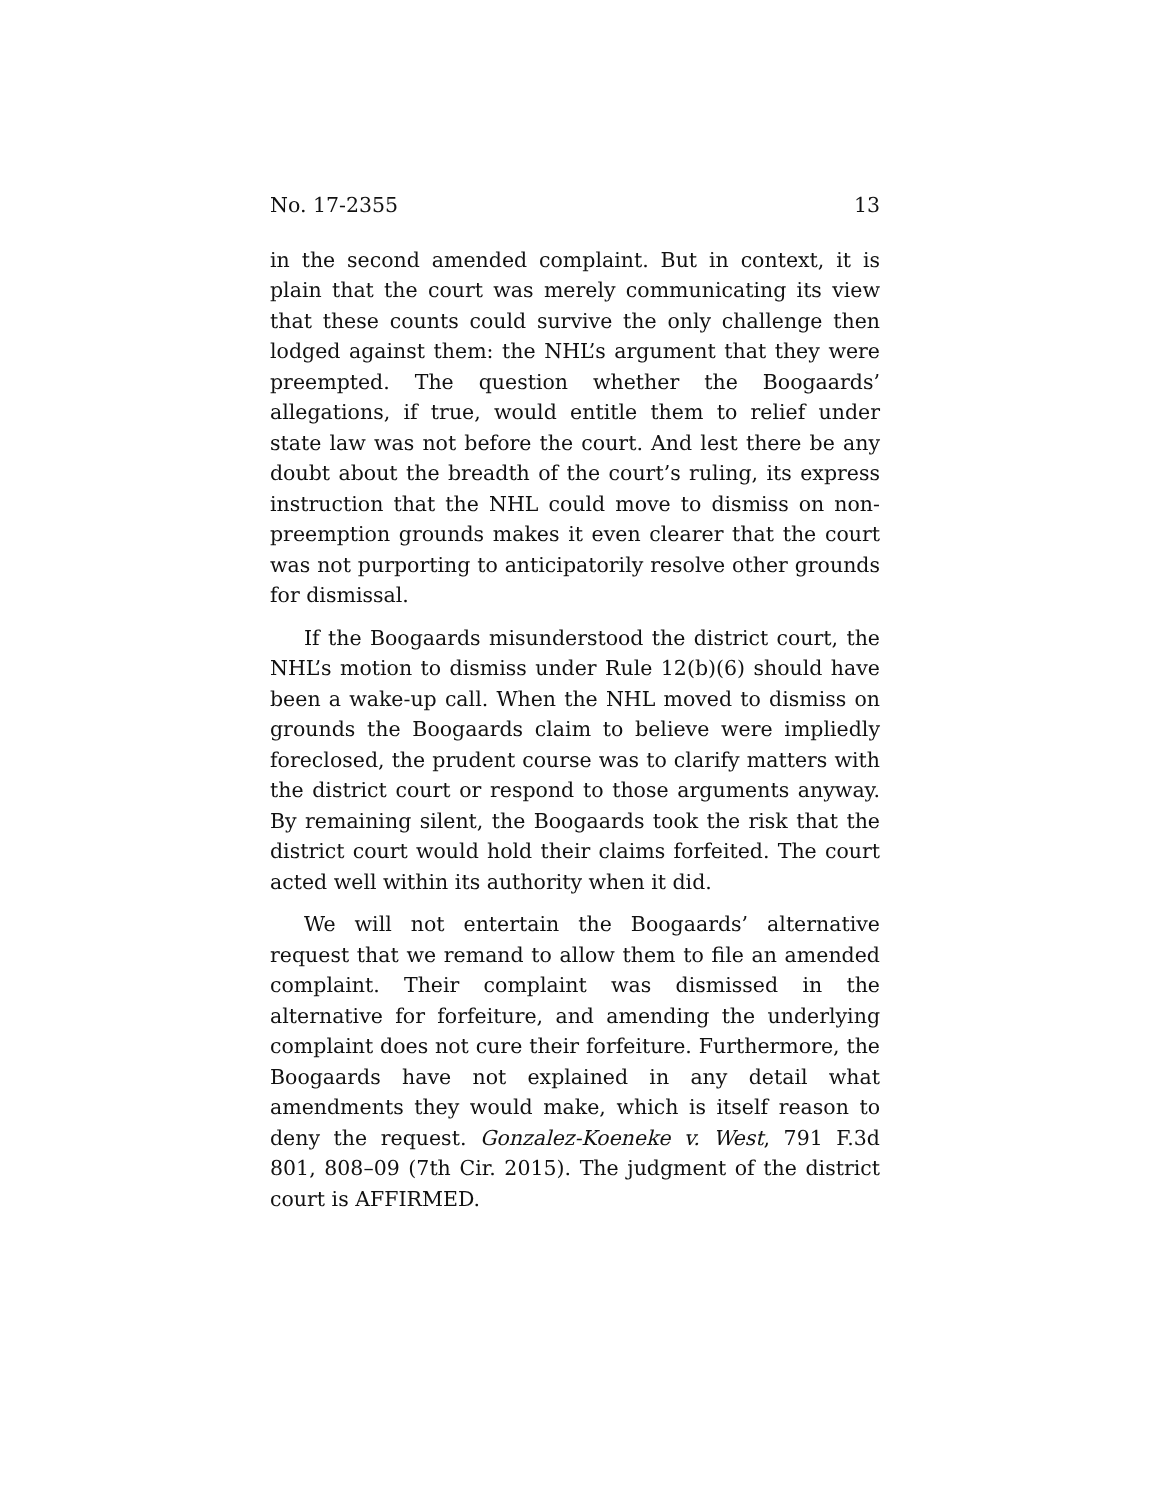No. 17-2355 13
in the second amended complaint. But in context, it is plain that the court was merely communicating its view that these counts could survive the only challenge then lodged against them: the NHL’s argument that they were preempted. The question whether the Boogaards’ allegations, if true, would entitle them to relief under state law was not before the court. And lest there be any doubt about the breadth of the court’s ruling, its express instruction that the NHL could move to dismiss on non-preemption grounds makes it even clearer that the court was not purporting to anticipatorily resolve other grounds for dismissal.
If the Boogaards misunderstood the district court, the NHL’s motion to dismiss under Rule 12(b)(6) should have been a wake-up call. When the NHL moved to dismiss on grounds the Boogaards claim to believe were impliedly fore­closed, the prudent course was to clarify matters with the district court or respond to those arguments anyway. By re­maining silent, the Boogaards took the risk that the district court would hold their claims forfeited. The court acted well within its authority when it did.
We will not entertain the Boogaards’ alternative request that we remand to allow them to file an amended complaint. Their complaint was dismissed in the alternative for forfei­ture, and amending the underlying complaint does not cure their forfeiture. Furthermore, the Boogaards have not ex­plained in any detail what amendments they would make, which is itself reason to deny the request. Gonzalez-Koeneke v. West, 791 F.3d 801, 808–09 (7th Cir. 2015). The judgment of the district court is AFFIRMED.